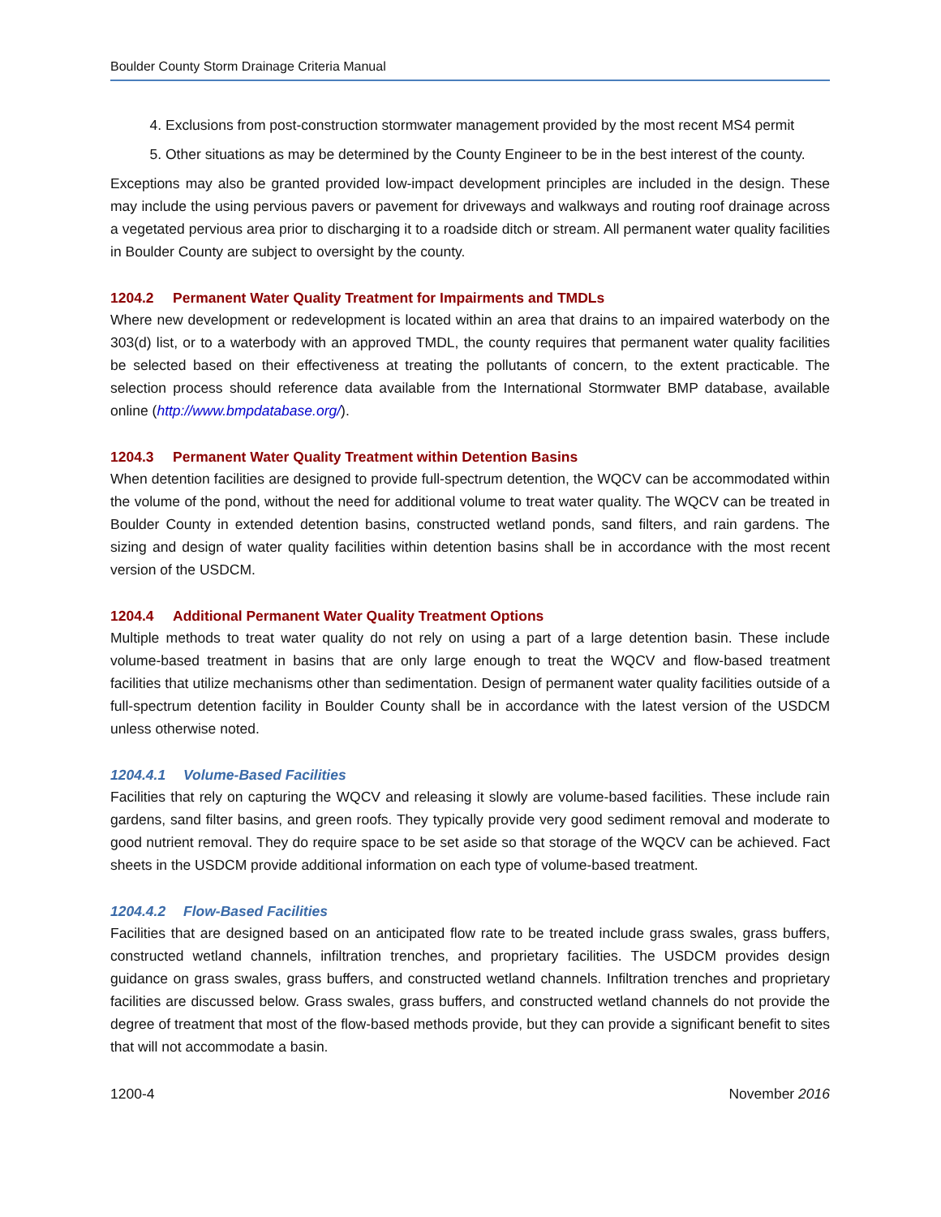Boulder County Storm Drainage Criteria Manual
4. Exclusions from post-construction stormwater management provided by the most recent MS4 permit
5. Other situations as may be determined by the County Engineer to be in the best interest of the county.
Exceptions may also be granted provided low-impact development principles are included in the design. These may include the using pervious pavers or pavement for driveways and walkways and routing roof drainage across a vegetated pervious area prior to discharging it to a roadside ditch or stream. All permanent water quality facilities in Boulder County are subject to oversight by the county.
1204.2 Permanent Water Quality Treatment for Impairments and TMDLs
Where new development or redevelopment is located within an area that drains to an impaired waterbody on the 303(d) list, or to a waterbody with an approved TMDL, the county requires that permanent water quality facilities be selected based on their effectiveness at treating the pollutants of concern, to the extent practicable. The selection process should reference data available from the International Stormwater BMP database, available online (http://www.bmpdatabase.org/).
1204.3 Permanent Water Quality Treatment within Detention Basins
When detention facilities are designed to provide full-spectrum detention, the WQCV can be accommodated within the volume of the pond, without the need for additional volume to treat water quality. The WQCV can be treated in Boulder County in extended detention basins, constructed wetland ponds, sand filters, and rain gardens. The sizing and design of water quality facilities within detention basins shall be in accordance with the most recent version of the USDCM.
1204.4 Additional Permanent Water Quality Treatment Options
Multiple methods to treat water quality do not rely on using a part of a large detention basin. These include volume-based treatment in basins that are only large enough to treat the WQCV and flow-based treatment facilities that utilize mechanisms other than sedimentation. Design of permanent water quality facilities outside of a full-spectrum detention facility in Boulder County shall be in accordance with the latest version of the USDCM unless otherwise noted.
1204.4.1 Volume-Based Facilities
Facilities that rely on capturing the WQCV and releasing it slowly are volume-based facilities. These include rain gardens, sand filter basins, and green roofs. They typically provide very good sediment removal and moderate to good nutrient removal. They do require space to be set aside so that storage of the WQCV can be achieved. Fact sheets in the USDCM provide additional information on each type of volume-based treatment.
1204.4.2 Flow-Based Facilities
Facilities that are designed based on an anticipated flow rate to be treated include grass swales, grass buffers, constructed wetland channels, infiltration trenches, and proprietary facilities. The USDCM provides design guidance on grass swales, grass buffers, and constructed wetland channels. Infiltration trenches and proprietary facilities are discussed below. Grass swales, grass buffers, and constructed wetland channels do not provide the degree of treatment that most of the flow-based methods provide, but they can provide a significant benefit to sites that will not accommodate a basin.
1200-4 November 2016